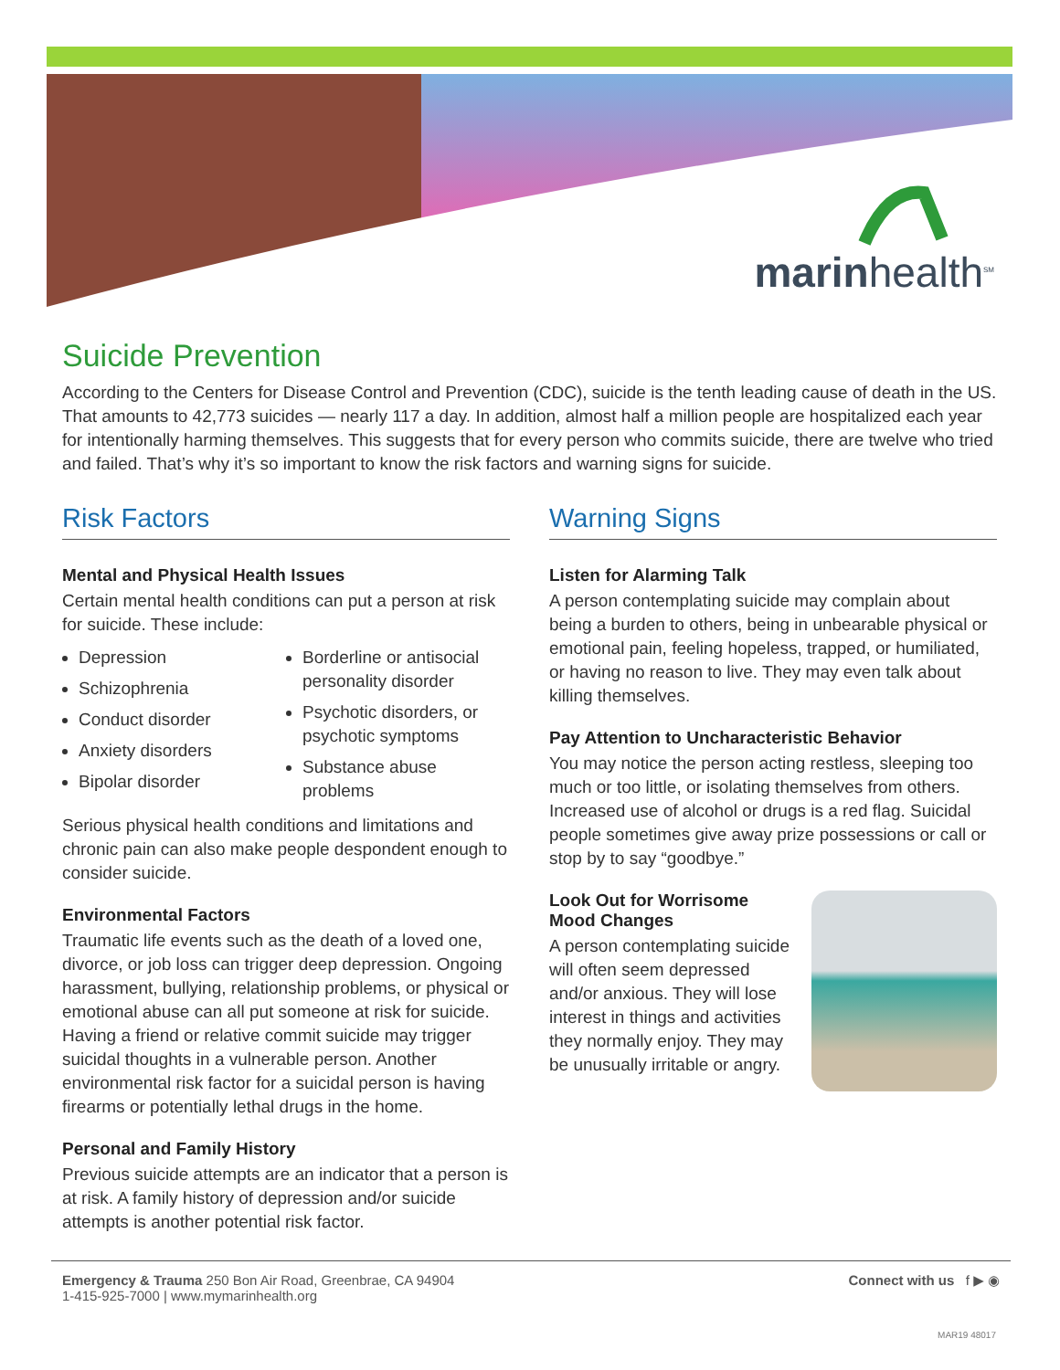marinhealth<sup>SM</sup>
Suicide Prevention
According to the Centers for Disease Control and Prevention (CDC), suicide is the tenth leading cause of death in the US. That amounts to 42,773 suicides — nearly 117 a day. In addition, almost half a million people are hospitalized each year for intentionally harming themselves. This suggests that for every person who commits suicide, there are twelve who tried and failed. That’s why it’s so important to know the risk factors and warning signs for suicide.
Risk Factors
Mental and Physical Health Issues
Certain mental health conditions can put a person at risk for suicide. These include:
Depression
Schizophrenia
Conduct disorder
Anxiety disorders
Bipolar disorder
Borderline or antisocial personality disorder
Psychotic disorders, or psychotic symptoms
Substance abuse problems
Serious physical health conditions and limitations and chronic pain can also make people despondent enough to consider suicide.
Environmental Factors
Traumatic life events such as the death of a loved one, divorce, or job loss can trigger deep depression. Ongoing harassment, bullying, relationship problems, or physical or emotional abuse can all put someone at risk for suicide. Having a friend or relative commit suicide may trigger suicidal thoughts in a vulnerable person. Another environmental risk factor for a suicidal person is having firearms or potentially lethal drugs in the home.
Personal and Family History
Previous suicide attempts are an indicator that a person is at risk. A family history of depression and/or suicide attempts is another potential risk factor.
Warning Signs
Listen for Alarming Talk
A person contemplating suicide may complain about being a burden to others, being in unbearable physical or emotional pain, feeling hopeless, trapped, or humiliated, or having no reason to live. They may even talk about killing themselves.
Pay Attention to Uncharacteristic Behavior
You may notice the person acting restless, sleeping too much or too little, or isolating themselves from others. Increased use of alcohol or drugs is a red flag. Suicidal people sometimes give away prize possessions or call or stop by to say “goodbye.”
Look Out for Worrisome
Mood Changes
A person contemplating suicide will often seem depressed and/or anxious. They will lose interest in things and activities they normally enjoy. They may be unusually irritable or angry.
Emergency & Trauma 250 Bon Air Road, Greenbrae, CA 94904
1-415-925-7000 | www.mymarinhealth.org
Connect with us f ▶ ◉
MAR19 48017